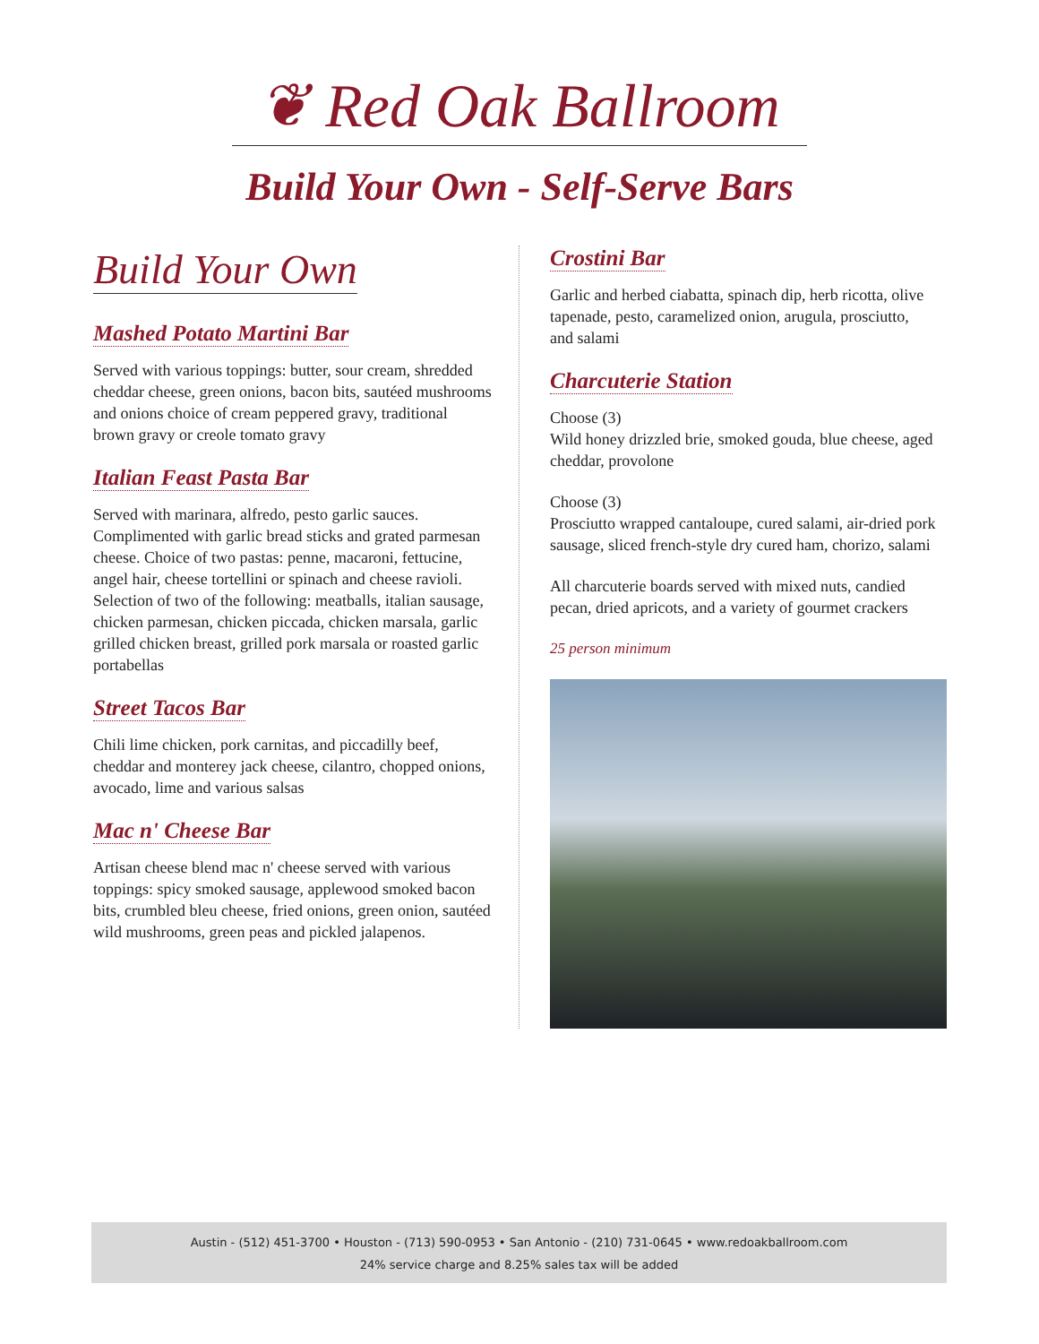❦ Red Oak Ballroom
Build Your Own - Self-Serve Bars
Build Your Own
Mashed Potato Martini Bar
Served with various toppings: butter, sour cream, shredded cheddar cheese, green onions, bacon bits, sautéed mushrooms and onions choice of cream peppered gravy, traditional brown gravy or creole tomato gravy
Italian Feast Pasta Bar
Served with marinara, alfredo, pesto garlic sauces. Complimented with garlic bread sticks and grated parmesan cheese. Choice of two pastas: penne, macaroni, fettucine, angel hair, cheese tortellini or spinach and cheese ravioli. Selection of two of the following: meatballs, italian sausage, chicken parmesan, chicken piccada, chicken marsala, garlic grilled chicken breast, grilled pork marsala or roasted garlic portabellas
Street Tacos Bar
Chili lime chicken, pork carnitas, and piccadilly beef, cheddar and monterey jack cheese, cilantro, chopped onions, avocado, lime and various salsas
Mac n' Cheese Bar
Artisan cheese blend mac n' cheese served with various toppings: spicy smoked sausage, applewood smoked bacon bits, crumbled bleu cheese, fried onions, green onion, sautéed wild mushrooms, green peas and pickled jalapenos.
Crostini Bar
Garlic and herbed ciabatta, spinach dip, herb ricotta, olive tapenade, pesto, caramelized onion, arugula, prosciutto,
and salami
Charcuterie Station
Choose (3)
Wild honey drizzled brie, smoked gouda, blue cheese, aged cheddar, provolone
Choose (3)
Prosciutto wrapped cantaloupe, cured salami, air-dried pork sausage, sliced french-style dry cured ham, chorizo, salami
All charcuterie boards served with mixed nuts, candied pecan, dried apricots, and a variety of gourmet crackers
25 person minimum
Austin - (512) 451-3700 • Houston - (713) 590-0953 • San Antonio - (210) 731-0645 • www.redoakballroom.com
24% service charge and 8.25% sales tax will be added